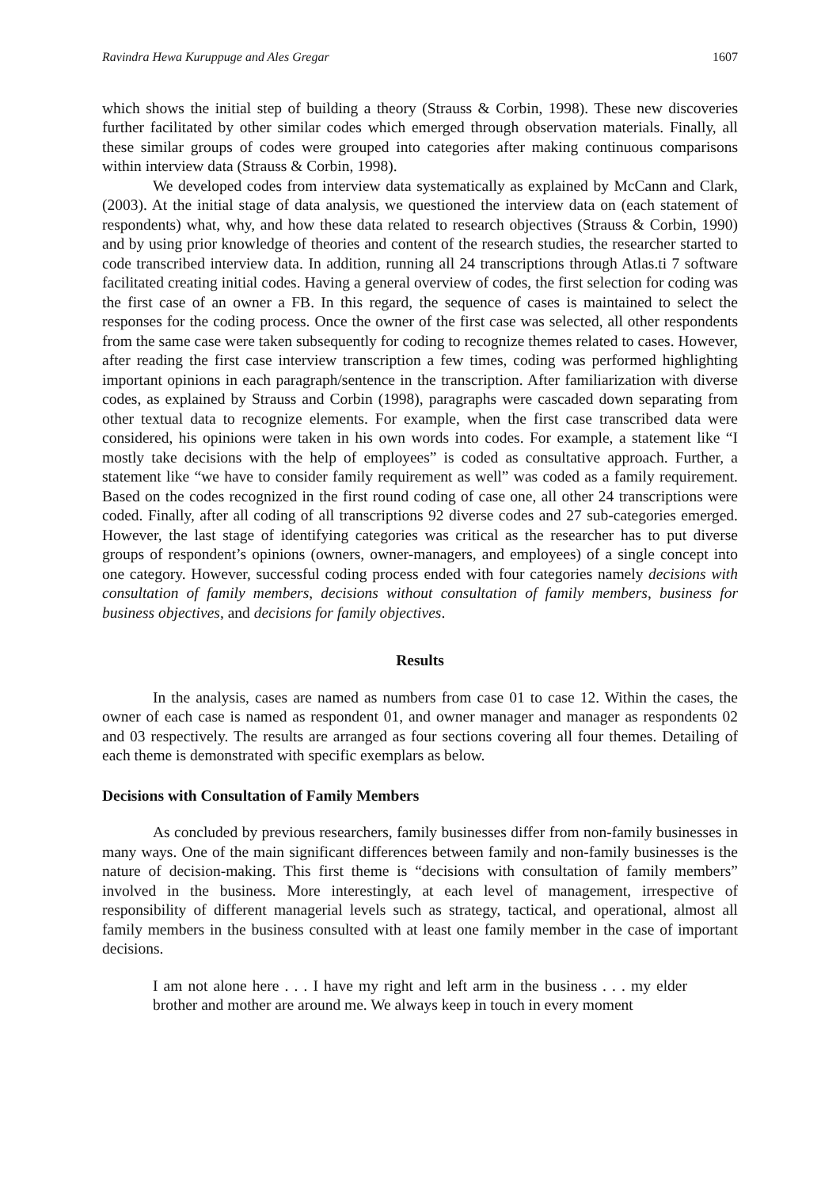Ravindra Hewa Kuruppuge and Ales Gregar 1607
which shows the initial step of building a theory (Strauss & Corbin, 1998). These new discoveries further facilitated by other similar codes which emerged through observation materials. Finally, all these similar groups of codes were grouped into categories after making continuous comparisons within interview data (Strauss & Corbin, 1998).
We developed codes from interview data systematically as explained by McCann and Clark, (2003). At the initial stage of data analysis, we questioned the interview data on (each statement of respondents) what, why, and how these data related to research objectives (Strauss & Corbin, 1990) and by using prior knowledge of theories and content of the research studies, the researcher started to code transcribed interview data. In addition, running all 24 transcriptions through Atlas.ti 7 software facilitated creating initial codes. Having a general overview of codes, the first selection for coding was the first case of an owner a FB. In this regard, the sequence of cases is maintained to select the responses for the coding process. Once the owner of the first case was selected, all other respondents from the same case were taken subsequently for coding to recognize themes related to cases. However, after reading the first case interview transcription a few times, coding was performed highlighting important opinions in each paragraph/sentence in the transcription. After familiarization with diverse codes, as explained by Strauss and Corbin (1998), paragraphs were cascaded down separating from other textual data to recognize elements. For example, when the first case transcribed data were considered, his opinions were taken in his own words into codes. For example, a statement like “I mostly take decisions with the help of employees” is coded as consultative approach. Further, a statement like “we have to consider family requirement as well” was coded as a family requirement. Based on the codes recognized in the first round coding of case one, all other 24 transcriptions were coded. Finally, after all coding of all transcriptions 92 diverse codes and 27 sub-categories emerged. However, the last stage of identifying categories was critical as the researcher has to put diverse groups of respondent’s opinions (owners, owner-managers, and employees) of a single concept into one category. However, successful coding process ended with four categories namely decisions with consultation of family members, decisions without consultation of family members, business for business objectives, and decisions for family objectives.
Results
In the analysis, cases are named as numbers from case 01 to case 12. Within the cases, the owner of each case is named as respondent 01, and owner manager and manager as respondents 02 and 03 respectively. The results are arranged as four sections covering all four themes. Detailing of each theme is demonstrated with specific exemplars as below.
Decisions with Consultation of Family Members
As concluded by previous researchers, family businesses differ from non-family businesses in many ways. One of the main significant differences between family and non-family businesses is the nature of decision-making. This first theme is “decisions with consultation of family members” involved in the business. More interestingly, at each level of management, irrespective of responsibility of different managerial levels such as strategy, tactical, and operational, almost all family members in the business consulted with at least one family member in the case of important decisions.
I am not alone here . . . I have my right and left arm in the business . . . my elder brother and mother are around me. We always keep in touch in every moment